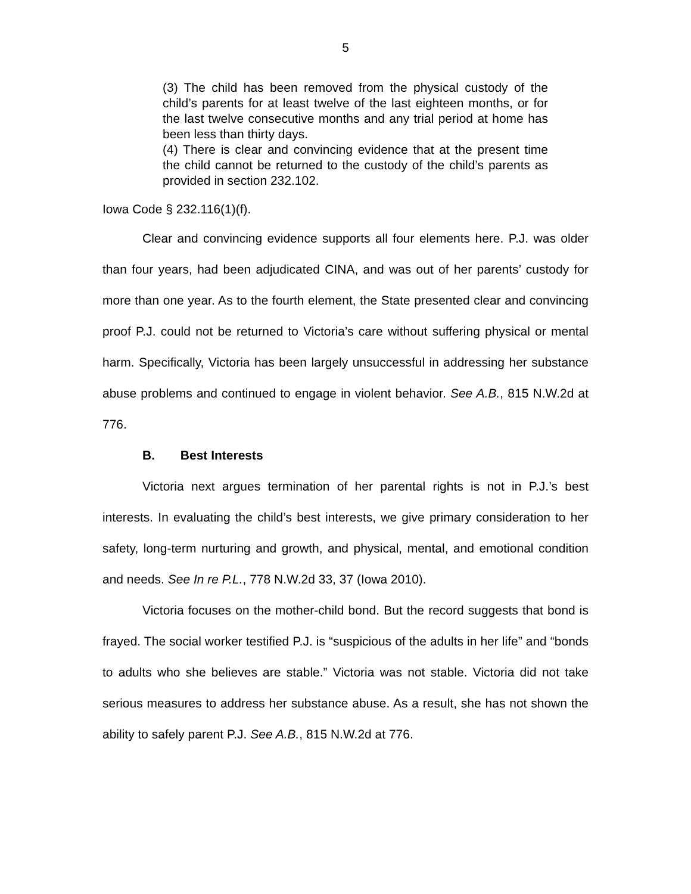5
(3) The child has been removed from the physical custody of the child’s parents for at least twelve of the last eighteen months, or for the last twelve consecutive months and any trial period at home has been less than thirty days.
(4) There is clear and convincing evidence that at the present time the child cannot be returned to the custody of the child’s parents as provided in section 232.102.
Iowa Code § 232.116(1)(f).
Clear and convincing evidence supports all four elements here. P.J. was older than four years, had been adjudicated CINA, and was out of her parents’ custody for more than one year. As to the fourth element, the State presented clear and convincing proof P.J. could not be returned to Victoria’s care without suffering physical or mental harm. Specifically, Victoria has been largely unsuccessful in addressing her substance abuse problems and continued to engage in violent behavior. See A.B., 815 N.W.2d at 776.
B. Best Interests
Victoria next argues termination of her parental rights is not in P.J.’s best interests. In evaluating the child’s best interests, we give primary consideration to her safety, long-term nurturing and growth, and physical, mental, and emotional condition and needs. See In re P.L., 778 N.W.2d 33, 37 (Iowa 2010).
Victoria focuses on the mother-child bond. But the record suggests that bond is frayed. The social worker testified P.J. is “suspicious of the adults in her life” and “bonds to adults who she believes are stable.” Victoria was not stable. Victoria did not take serious measures to address her substance abuse. As a result, she has not shown the ability to safely parent P.J. See A.B., 815 N.W.2d at 776.